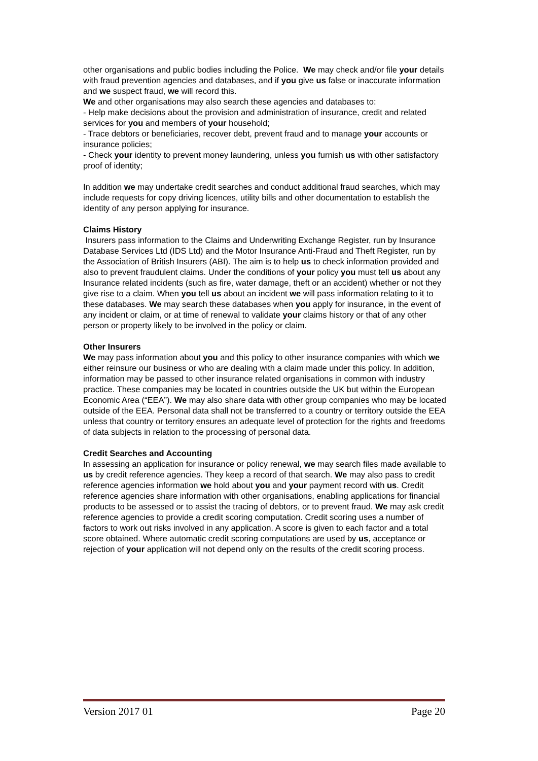other organisations and public bodies including the Police. We may check and/or file your details with fraud prevention agencies and databases, and if you give us false or inaccurate information and we suspect fraud, we will record this.
We and other organisations may also search these agencies and databases to:
- Help make decisions about the provision and administration of insurance, credit and related services for you and members of your household;
- Trace debtors or beneficiaries, recover debt, prevent fraud and to manage your accounts or insurance policies;
- Check your identity to prevent money laundering, unless you furnish us with other satisfactory proof of identity;
In addition we may undertake credit searches and conduct additional fraud searches, which may include requests for copy driving licences, utility bills and other documentation to establish the identity of any person applying for insurance.
Claims History
Insurers pass information to the Claims and Underwriting Exchange Register, run by Insurance Database Services Ltd (IDS Ltd) and the Motor Insurance Anti-Fraud and Theft Register, run by the Association of British Insurers (ABI). The aim is to help us to check information provided and also to prevent fraudulent claims. Under the conditions of your policy you must tell us about any Insurance related incidents (such as fire, water damage, theft or an accident) whether or not they give rise to a claim. When you tell us about an incident we will pass information relating to it to these databases. We may search these databases when you apply for insurance, in the event of any incident or claim, or at time of renewal to validate your claims history or that of any other person or property likely to be involved in the policy or claim.
Other Insurers
We may pass information about you and this policy to other insurance companies with which we either reinsure our business or who are dealing with a claim made under this policy. In addition, information may be passed to other insurance related organisations in common with industry practice. These companies may be located in countries outside the UK but within the European Economic Area (“EEA”). We may also share data with other group companies who may be located outside of the EEA. Personal data shall not be transferred to a country or territory outside the EEA unless that country or territory ensures an adequate level of protection for the rights and freedoms of data subjects in relation to the processing of personal data.
Credit Searches and Accounting
In assessing an application for insurance or policy renewal, we may search files made available to us by credit reference agencies. They keep a record of that search. We may also pass to credit reference agencies information we hold about you and your payment record with us. Credit reference agencies share information with other organisations, enabling applications for financial products to be assessed or to assist the tracing of debtors, or to prevent fraud. We may ask credit reference agencies to provide a credit scoring computation. Credit scoring uses a number of factors to work out risks involved in any application. A score is given to each factor and a total score obtained. Where automatic credit scoring computations are used by us, acceptance or rejection of your application will not depend only on the results of the credit scoring process.
Version 2017 01 Page 20